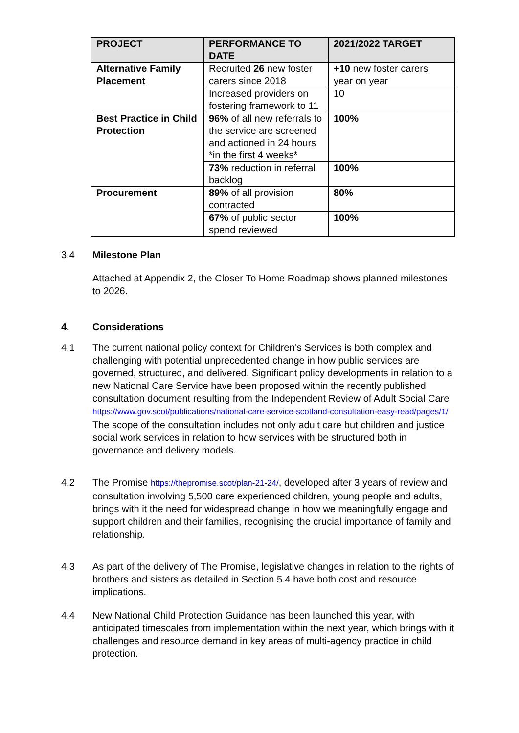| PROJECT | PERFORMANCE TO DATE | 2021/2022 TARGET |
| --- | --- | --- |
| Alternative Family Placement | Recruited 26 new foster carers since 2018 | +10 new foster carers year on year |
| | Increased providers on fostering framework to 11 | 10 |
| Best Practice in Child Protection | 96% of all new referrals to the service are screened and actioned in 24 hours *in the first 4 weeks* | 100% |
| | 73% reduction in referral backlog | 100% |
| Procurement | 89% of all provision contracted | 80% |
| | 67% of public sector spend reviewed | 100% |
3.4 Milestone Plan
Attached at Appendix 2, the Closer To Home Roadmap shows planned milestones to 2026.
4. Considerations
4.1 The current national policy context for Children’s Services is both complex and challenging with potential unprecedented change in how public services are governed, structured, and delivered. Significant policy developments in relation to a new National Care Service have been proposed within the recently published consultation document resulting from the Independent Review of Adult Social Care https://www.gov.scot/publications/national-care-service-scotland-consultation-easy-read/pages/1/ The scope of the consultation includes not only adult care but children and justice social work services in relation to how services with be structured both in governance and delivery models.
4.2 The Promise https://thepromise.scot/plan-21-24/, developed after 3 years of review and consultation involving 5,500 care experienced children, young people and adults, brings with it the need for widespread change in how we meaningfully engage and support children and their families, recognising the crucial importance of family and relationship.
4.3 As part of the delivery of The Promise, legislative changes in relation to the rights of brothers and sisters as detailed in Section 5.4 have both cost and resource implications.
4.4 New National Child Protection Guidance has been launched this year, with anticipated timescales from implementation within the next year, which brings with it challenges and resource demand in key areas of multi-agency practice in child protection.